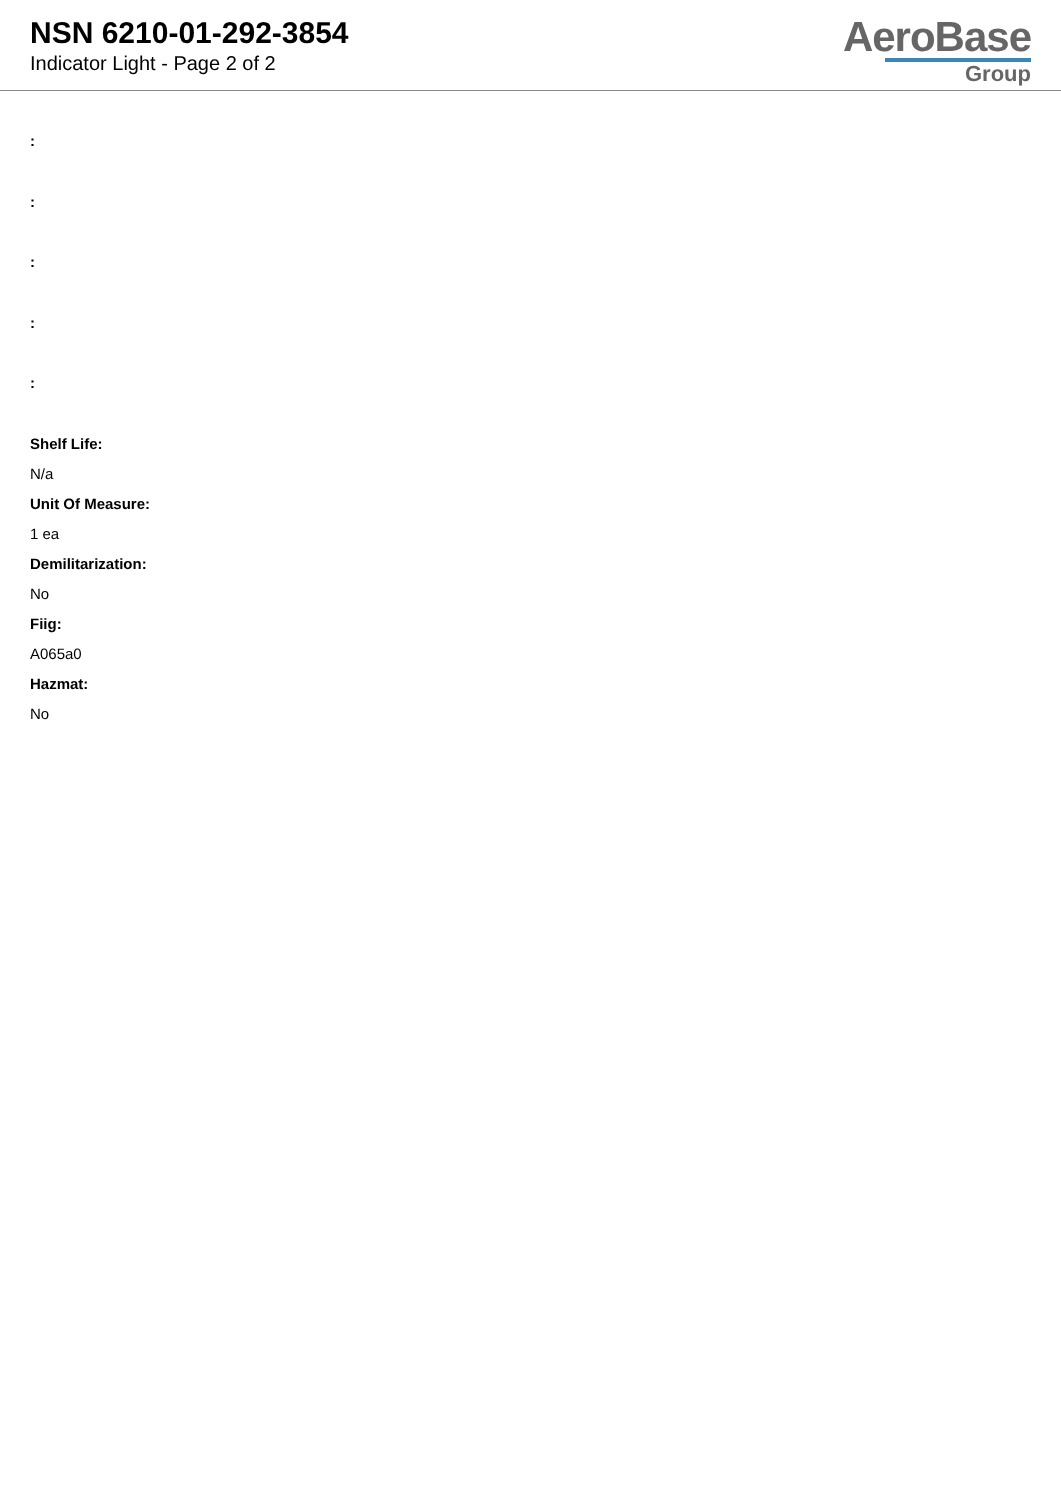NSN 6210-01-292-3854
Indicator Light - Page 2 of 2
AeroBase
Group
:
:
:
:
:
Shelf Life:
N/a
Unit Of Measure:
1 ea
Demilitarization:
No
Fiig:
A065a0
Hazmat:
No